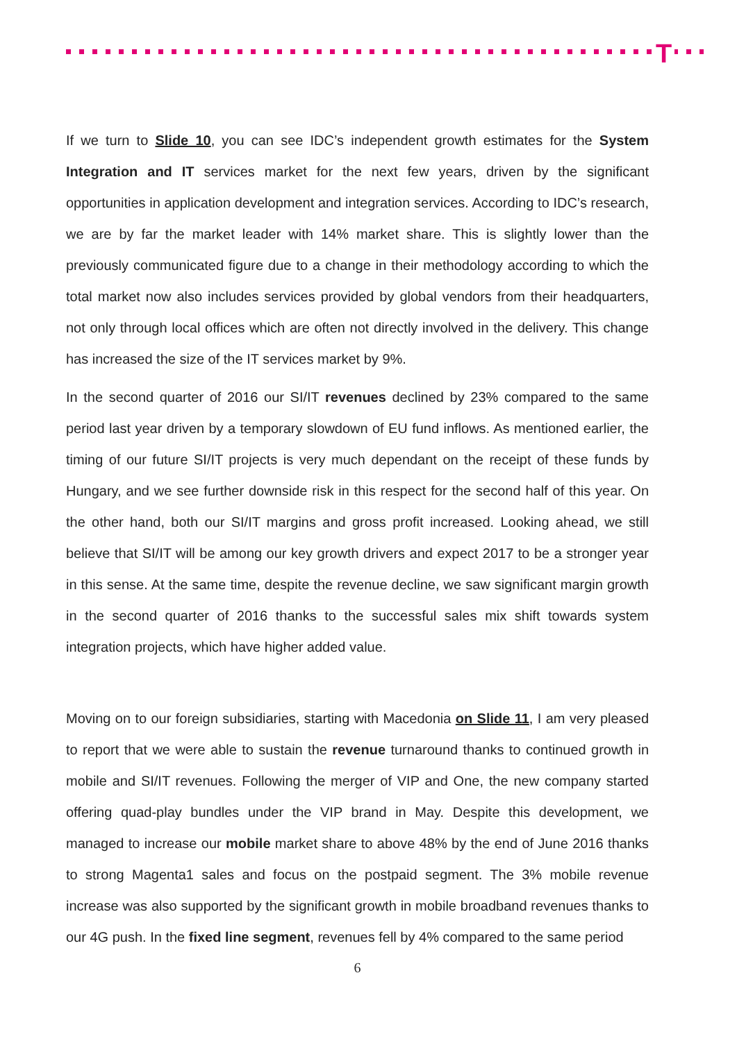T
If we turn to Slide 10, you can see IDC’s independent growth estimates for the System Integration and IT services market for the next few years, driven by the significant opportunities in application development and integration services. According to IDC’s research, we are by far the market leader with 14% market share. This is slightly lower than the previously communicated figure due to a change in their methodology according to which the total market now also includes services provided by global vendors from their headquarters, not only through local offices which are often not directly involved in the delivery. This change has increased the size of the IT services market by 9%.
In the second quarter of 2016 our SI/IT revenues declined by 23% compared to the same period last year driven by a temporary slowdown of EU fund inflows. As mentioned earlier, the timing of our future SI/IT projects is very much dependant on the receipt of these funds by Hungary, and we see further downside risk in this respect for the second half of this year. On the other hand, both our SI/IT margins and gross profit increased. Looking ahead, we still believe that SI/IT will be among our key growth drivers and expect 2017 to be a stronger year in this sense. At the same time, despite the revenue decline, we saw significant margin growth in the second quarter of 2016 thanks to the successful sales mix shift towards system integration projects, which have higher added value.
Moving on to our foreign subsidiaries, starting with Macedonia on Slide 11, I am very pleased to report that we were able to sustain the revenue turnaround thanks to continued growth in mobile and SI/IT revenues. Following the merger of VIP and One, the new company started offering quad-play bundles under the VIP brand in May. Despite this development, we managed to increase our mobile market share to above 48% by the end of June 2016 thanks to strong Magenta1 sales and focus on the postpaid segment. The 3% mobile revenue increase was also supported by the significant growth in mobile broadband revenues thanks to our 4G push. In the fixed line segment, revenues fell by 4% compared to the same period
6